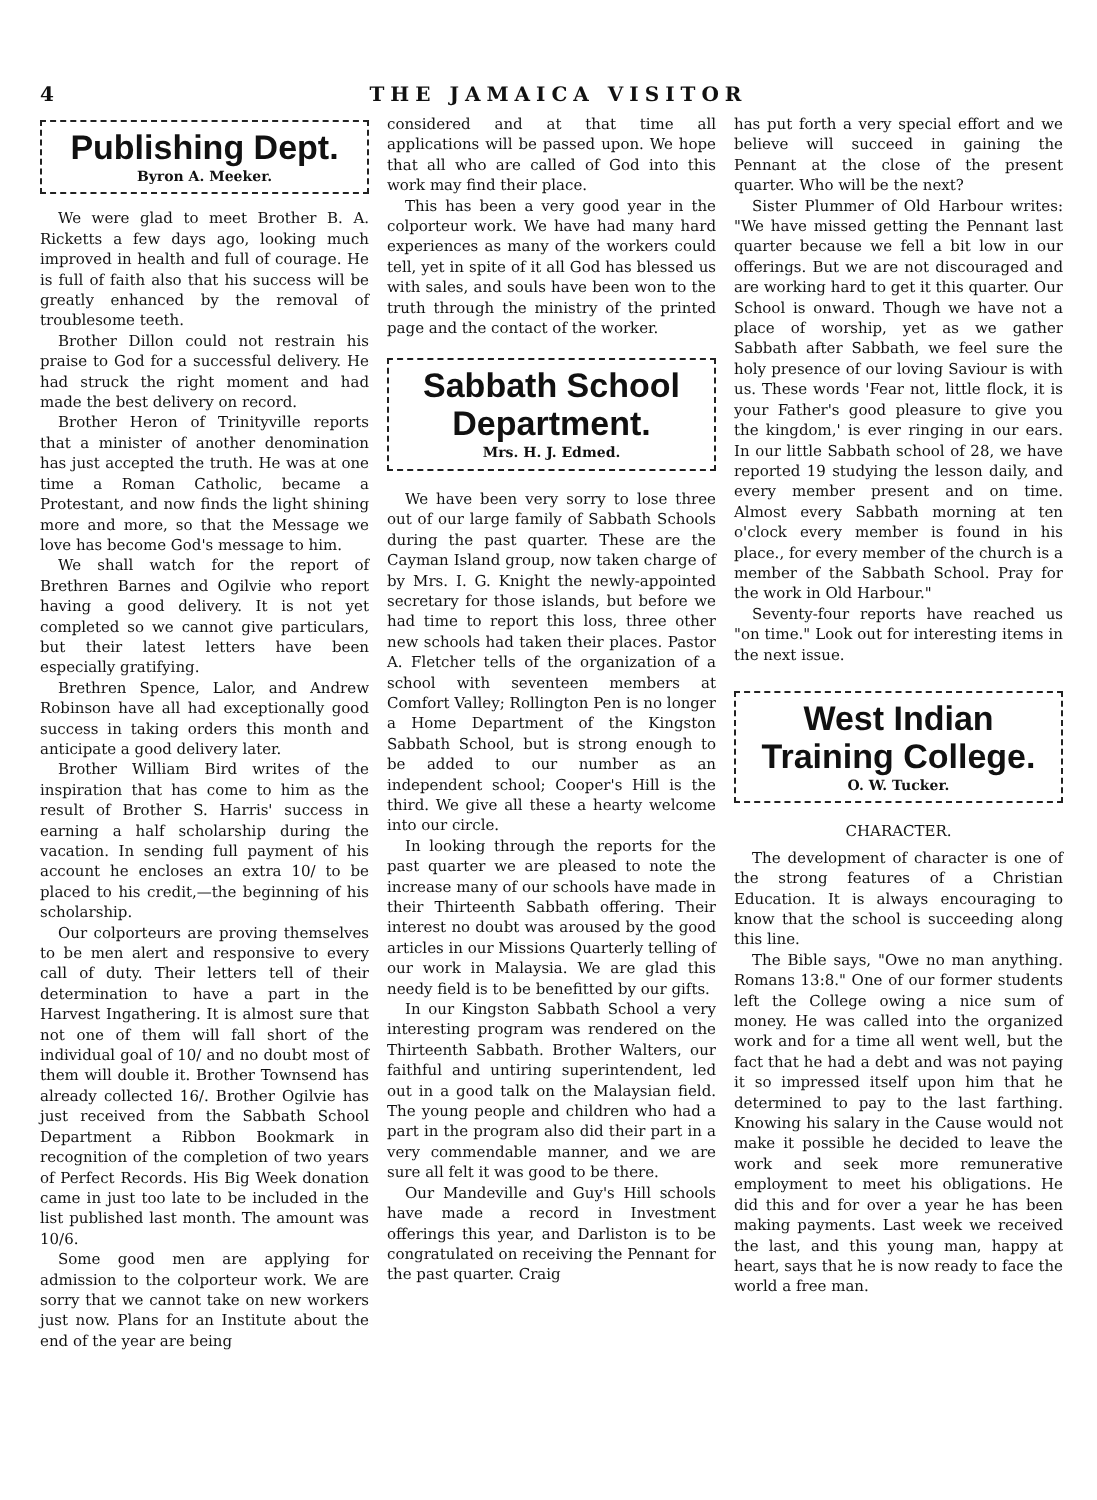4 THE JAMAICA VISITOR
Publishing Dept.
Byron A. Meeker.
We were glad to meet Brother B. A. Ricketts a few days ago, looking much improved in health and full of courage. He is full of faith also that his success will be greatly enhanced by the removal of troublesome teeth.
Brother Dillon could not restrain his praise to God for a successful delivery. He had struck the right moment and had made the best delivery on record.
Brother Heron of Trinityville reports that a minister of another denomination has just accepted the truth. He was at one time a Roman Catholic, became a Protestant, and now finds the light shining more and more, so that the Message we love has become God's message to him.
We shall watch for the report of Brethren Barnes and Ogilvie who report having a good delivery. It is not yet completed so we cannot give particulars, but their latest letters have been especially gratifying.
Brethren Spence, Lalor, and Andrew Robinson have all had exceptionally good success in taking orders this month and anticipate a good delivery later.
Brother William Bird writes of the inspiration that has come to him as the result of Brother S. Harris' success in earning a half scholarship during the vacation. In sending full payment of his account he encloses an extra 10/ to be placed to his credit,—the beginning of his scholarship.
Our colporteurs are proving themselves to be men alert and responsive to every call of duty. Their letters tell of their determination to have a part in the Harvest Ingathering. It is almost sure that not one of them will fall short of the individual goal of 10/ and no doubt most of them will double it. Brother Townsend has already collected 16/. Brother Ogilvie has just received from the Sabbath School Department a Ribbon Bookmark in recognition of the completion of two years of Perfect Records. His Big Week donation came in just too late to be included in the list published last month. The amount was 10/6.
Some good men are applying for admission to the colporteur work. We are sorry that we cannot take on new workers just now. Plans for an Institute about the end of the year are being
considered and at that time all applications will be passed upon. We hope that all who are called of God into this work may find their place.
This has been a very good year in the colporteur work. We have had many hard experiences as many of the workers could tell, yet in spite of it all God has blessed us with sales, and souls have been won to the truth through the ministry of the printed page and the contact of the worker.
Sabbath School Department.
Mrs. H. J. Edmed.
We have been very sorry to lose three out of our large family of Sabbath Schools during the past quarter. These are the Cayman Island group, now taken charge of by Mrs. I. G. Knight the newly-appointed secretary for those islands, but before we had time to report this loss, three other new schools had taken their places. Pastor A. Fletcher tells of the organization of a school with seventeen members at Comfort Valley; Rollington Pen is no longer a Home Department of the Kingston Sabbath School, but is strong enough to be added to our number as an independent school; Cooper's Hill is the third. We give all these a hearty welcome into our circle.
In looking through the reports for the past quarter we are pleased to note the increase many of our schools have made in their Thirteenth Sabbath offering. Their interest no doubt was aroused by the good articles in our Missions Quarterly telling of our work in Malaysia. We are glad this needy field is to be benefitted by our gifts.
In our Kingston Sabbath School a very interesting program was rendered on the Thirteenth Sabbath. Brother Walters, our faithful and untiring superintendent, led out in a good talk on the Malaysian field. The young people and children who had a part in the program also did their part in a very commendable manner, and we are sure all felt it was good to be there.
Our Mandeville and Guy's Hill schools have made a record in Investment offerings this year, and Darliston is to be congratulated on receiving the Pennant for the past quarter. Craig
has put forth a very special effort and we believe will succeed in gaining the Pennant at the close of the present quarter. Who will be the next?
Sister Plummer of Old Harbour writes: "We have missed getting the Pennant last quarter because we fell a bit low in our offerings. But we are not discouraged and are working hard to get it this quarter. Our School is onward. Though we have not a place of worship, yet as we gather Sabbath after Sabbath, we feel sure the holy presence of our loving Saviour is with us. These words 'Fear not, little flock, it is your Father's good pleasure to give you the kingdom,' is ever ringing in our ears. In our little Sabbath school of 28, we have reported 19 studying the lesson daily, and every member present and on time. Almost every Sabbath morning at ten o'clock every member is found in his place., for every member of the church is a member of the Sabbath School. Pray for the work in Old Harbour."
Seventy-four reports have reached us "on time." Look out for interesting items in the next issue.
West Indian Training College.
O. W. Tucker.
CHARACTER.
The development of character is one of the strong features of a Christian Education. It is always encouraging to know that the school is succeeding along this line.
The Bible says, "Owe no man anything. Romans 13:8." One of our former students left the College owing a nice sum of money. He was called into the organized work and for a time all went well, but the fact that he had a debt and was not paying it so impressed itself upon him that he determined to pay to the last farthing. Knowing his salary in the Cause would not make it possible he decided to leave the work and seek more remunerative employment to meet his obligations. He did this and for over a year he has been making payments. Last week we received the last, and this young man, happy at heart, says that he is now ready to face the world a free man.